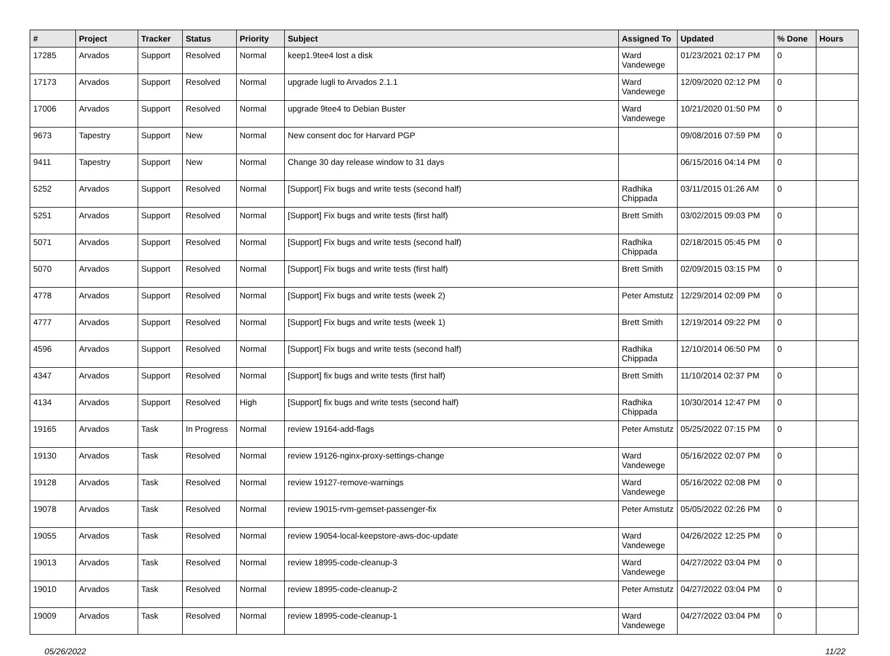| # | Project | Tracker | Status | Priority | Subject | Assigned To | Updated | % Done | Hours |
| --- | --- | --- | --- | --- | --- | --- | --- | --- | --- |
| 17285 | Arvados | Support | Resolved | Normal | keep1.9tee4 lost a disk | Ward Vandewege | 01/23/2021 02:17 PM | 0 | |
| 17173 | Arvados | Support | Resolved | Normal | upgrade lugli to Arvados 2.1.1 | Ward Vandewege | 12/09/2020 02:12 PM | 0 | |
| 17006 | Arvados | Support | Resolved | Normal | upgrade 9tee4 to Debian Buster | Ward Vandewege | 10/21/2020 01:50 PM | 0 | |
| 9673 | Tapestry | Support | New | Normal | New consent doc for Harvard PGP | | 09/08/2016 07:59 PM | 0 | |
| 9411 | Tapestry | Support | New | Normal | Change 30 day release window to 31 days | | 06/15/2016 04:14 PM | 0 | |
| 5252 | Arvados | Support | Resolved | Normal | [Support] Fix bugs and write tests (second half) | Radhika Chippada | 03/11/2015 01:26 AM | 0 | |
| 5251 | Arvados | Support | Resolved | Normal | [Support] Fix bugs and write tests (first half) | Brett Smith | 03/02/2015 09:03 PM | 0 | |
| 5071 | Arvados | Support | Resolved | Normal | [Support] Fix bugs and write tests (second half) | Radhika Chippada | 02/18/2015 05:45 PM | 0 | |
| 5070 | Arvados | Support | Resolved | Normal | [Support] Fix bugs and write tests (first half) | Brett Smith | 02/09/2015 03:15 PM | 0 | |
| 4778 | Arvados | Support | Resolved | Normal | [Support] Fix bugs and write tests (week 2) | Peter Amstutz | 12/29/2014 02:09 PM | 0 | |
| 4777 | Arvados | Support | Resolved | Normal | [Support] Fix bugs and write tests (week 1) | Brett Smith | 12/19/2014 09:22 PM | 0 | |
| 4596 | Arvados | Support | Resolved | Normal | [Support] Fix bugs and write tests (second half) | Radhika Chippada | 12/10/2014 06:50 PM | 0 | |
| 4347 | Arvados | Support | Resolved | Normal | [Support] fix bugs and write tests (first half) | Brett Smith | 11/10/2014 02:37 PM | 0 | |
| 4134 | Arvados | Support | Resolved | High | [Support] fix bugs and write tests (second half) | Radhika Chippada | 10/30/2014 12:47 PM | 0 | |
| 19165 | Arvados | Task | In Progress | Normal | review 19164-add-flags | Peter Amstutz | 05/25/2022 07:15 PM | 0 | |
| 19130 | Arvados | Task | Resolved | Normal | review 19126-nginx-proxy-settings-change | Ward Vandewege | 05/16/2022 02:07 PM | 0 | |
| 19128 | Arvados | Task | Resolved | Normal | review 19127-remove-warnings | Ward Vandewege | 05/16/2022 02:08 PM | 0 | |
| 19078 | Arvados | Task | Resolved | Normal | review 19015-rvm-gemset-passenger-fix | Peter Amstutz | 05/05/2022 02:26 PM | 0 | |
| 19055 | Arvados | Task | Resolved | Normal | review 19054-local-keepstore-aws-doc-update | Ward Vandewege | 04/26/2022 12:25 PM | 0 | |
| 19013 | Arvados | Task | Resolved | Normal | review 18995-code-cleanup-3 | Ward Vandewege | 04/27/2022 03:04 PM | 0 | |
| 19010 | Arvados | Task | Resolved | Normal | review 18995-code-cleanup-2 | Peter Amstutz | 04/27/2022 03:04 PM | 0 | |
| 19009 | Arvados | Task | Resolved | Normal | review 18995-code-cleanup-1 | Ward Vandewege | 04/27/2022 03:04 PM | 0 | |
05/26/2022 11/22